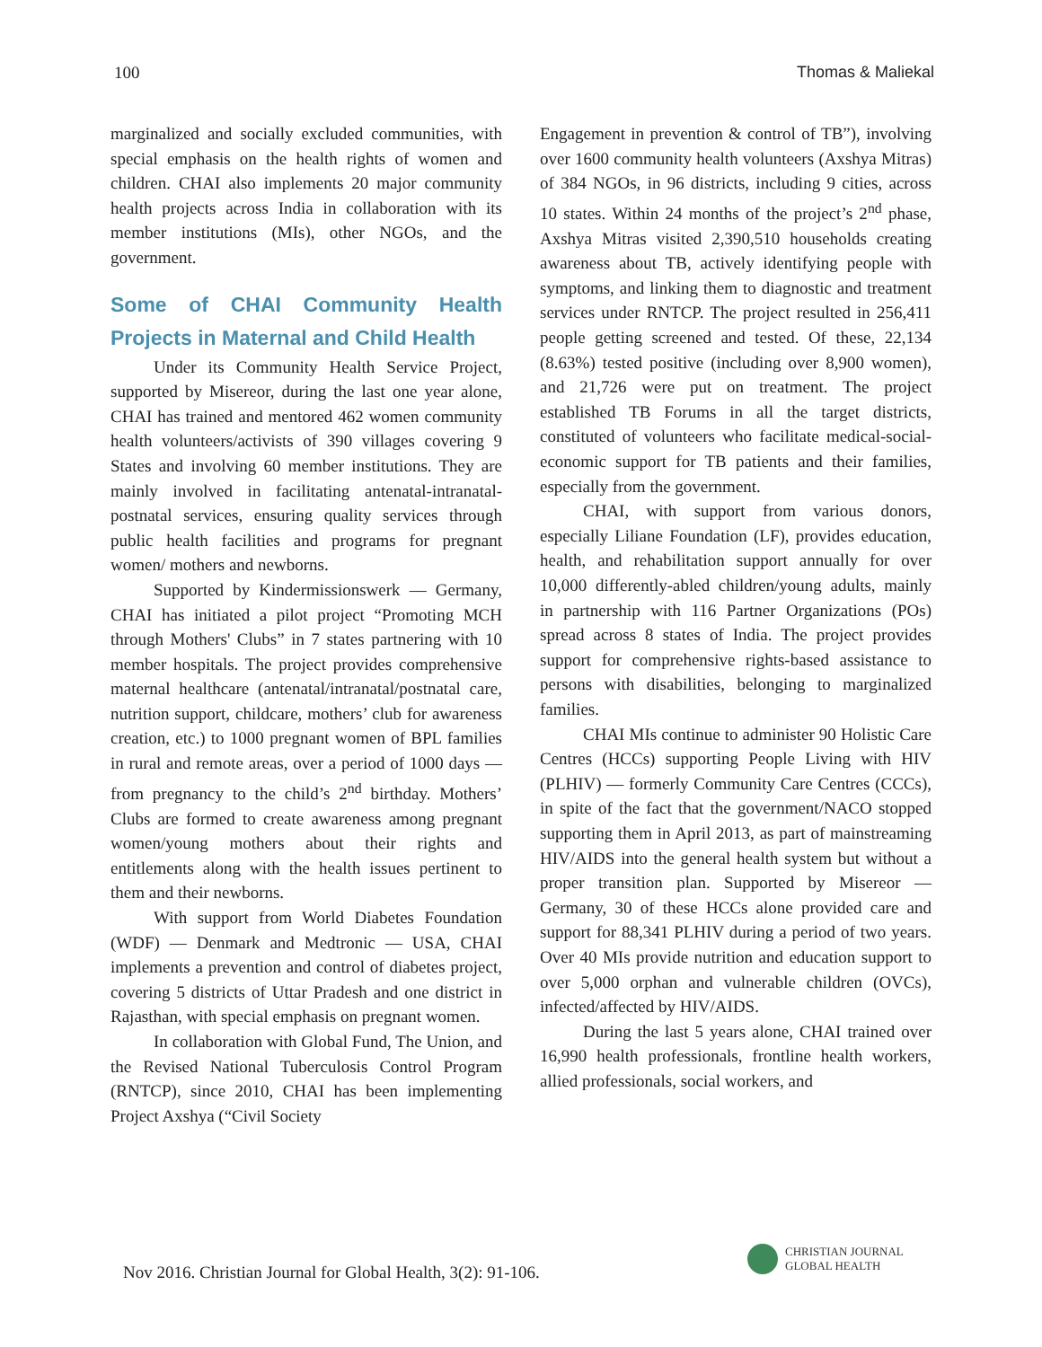100 Thomas & Maliekal
marginalized and socially excluded communities, with special emphasis on the health rights of women and children. CHAI also implements 20 major community health projects across India in collaboration with its member institutions (MIs), other NGOs, and the government.
Some of CHAI Community Health Projects in Maternal and Child Health
Under its Community Health Service Project, supported by Misereor, during the last one year alone, CHAI has trained and mentored 462 women community health volunteers/activists of 390 villages covering 9 States and involving 60 member institutions. They are mainly involved in facilitating antenatal-intranatal-postnatal services, ensuring quality services through public health facilities and programs for pregnant women/ mothers and newborns.
Supported by Kindermissionswerk — Germany, CHAI has initiated a pilot project “Promoting MCH through Mothers' Clubs” in 7 states partnering with 10 member hospitals. The project provides comprehensive maternal healthcare (antenatal/intranatal/postnatal care, nutrition support, childcare, mothers’ club for awareness creation, etc.) to 1000 pregnant women of BPL families in rural and remote areas, over a period of 1000 days — from pregnancy to the child’s 2<sup>nd</sup> birthday. Mothers’ Clubs are formed to create awareness among pregnant women/young mothers about their rights and entitlements along with the health issues pertinent to them and their newborns.
With support from World Diabetes Foundation (WDF) — Denmark and Medtronic — USA, CHAI implements a prevention and control of diabetes project, covering 5 districts of Uttar Pradesh and one district in Rajasthan, with special emphasis on pregnant women.
In collaboration with Global Fund, The Union, and the Revised National Tuberculosis Control Program (RNTCP), since 2010, CHAI has been implementing Project Axshya (“Civil Society
Engagement in prevention & control of TB”), involving over 1600 community health volunteers (Axshya Mitras) of 384 NGOs, in 96 districts, including 9 cities, across 10 states. Within 24 months of the project’s 2<sup>nd</sup> phase, Axshya Mitras visited 2,390,510 households creating awareness about TB, actively identifying people with symptoms, and linking them to diagnostic and treatment services under RNTCP. The project resulted in 256,411 people getting screened and tested. Of these, 22,134 (8.63%) tested positive (including over 8,900 women), and 21,726 were put on treatment. The project established TB Forums in all the target districts, constituted of volunteers who facilitate medical-social-economic support for TB patients and their families, especially from the government.
CHAI, with support from various donors, especially Liliane Foundation (LF), provides education, health, and rehabilitation support annually for over 10,000 differently-abled children/young adults, mainly in partnership with 116 Partner Organizations (POs) spread across 8 states of India. The project provides support for comprehensive rights-based assistance to persons with disabilities, belonging to marginalized families.
CHAI MIs continue to administer 90 Holistic Care Centres (HCCs) supporting People Living with HIV (PLHIV) — formerly Community Care Centres (CCCs), in spite of the fact that the government/NACO stopped supporting them in April 2013, as part of mainstreaming HIV/AIDS into the general health system but without a proper transition plan. Supported by Misereor — Germany, 30 of these HCCs alone provided care and support for 88,341 PLHIV during a period of two years. Over 40 MIs provide nutrition and education support to over 5,000 orphan and vulnerable children (OVCs), infected/affected by HIV/AIDS.
During the last 5 years alone, CHAI trained over 16,990 health professionals, frontline health workers, allied professionals, social workers, and
Nov 2016. Christian Journal for Global Health, 3(2): 91-106.
CHRISTIAN JOURNAL
GLOBAL HEALTH